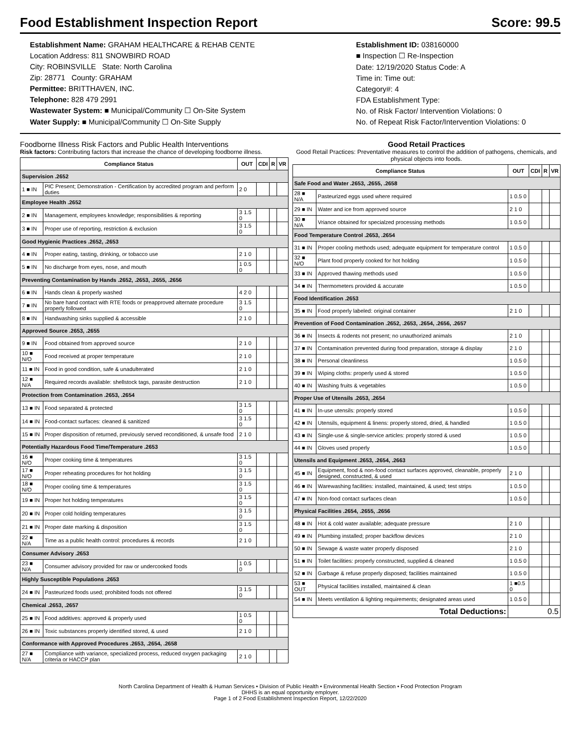Food Establishment Inspection Report Score: 99.5
Establishment Name: GRAHAM HEALTHCARE & REHAB CENTE
Location Address: 811 SNOWBIRD ROAD
City: ROBINSVILLE State: North Carolina
Zip: 28771 County: GRAHAM
Permittee: BRITTHAVEN, INC.
Telephone: 828 479 2991
Wastewater System: ■ Municipal/Community ☐ On-Site System
Water Supply: ■ Municipal/Community ☐ On-Site Supply
Establishment ID: 038160000
■ Inspection ☐ Re-Inspection
Date: 12/19/2020 Status Code: A
Time in: Time out:
Category#: 4
FDA Establishment Type:
No. of Risk Factor/ Intervention Violations: 0
No. of Repeat Risk Factor/Intervention Violations: 0
Foodborne Illness Risk Factors and Public Health Interventions
Risk factors: Contributing factors that increase the chance of developing foodborne illness.
| Compliance Status | | OUT | CDI | R | VR |
| --- | --- | --- | --- | --- | --- |
| Supervision .2652 | | | | | |
| 1 ■ IN | PIC Present; Demonstration - Certification by accredited program and perform duties | 2 0 | | | |
| Employee Health .2652 | | | | | |
| 2 ■ IN | Management, employees knowledge; responsibilities & reporting | 3 1.5 0 | | | |
| 3 ■ IN | Proper use of reporting, restriction & exclusion | 3 1.5 0 | | | |
| Good Hygienic Practices .2652, .2653 | | | | | |
| 4 ■ IN | Proper eating, tasting, drinking, or tobacco use | 2 1 0 | | | |
| 5 ■ IN | No discharge from eyes, nose, and mouth | 1 0.5 0 | | | |
| Preventing Contamination by Hands .2652, .2653, .2655, .2656 | | | | | |
| 6 ■ IN | Hands clean & properly washed | 4 2 0 | | | |
| 7 ■ IN | No bare hand contact with RTE foods or preapproved alternate procedure properly followed | 3 1.5 0 | | | |
| 8 ■ IN | Handwashing sinks supplied & accessible | 2 1 0 | | | |
| Approved Source .2653, .2655 | | | | | |
| 9 ■ IN | Food obtained from approved source | 2 1 0 | | | |
| 10 ■ N/O | Food received at proper temperature | 2 1 0 | | | |
| 11 ■ IN | Food in good condition, safe & unadulterated | 2 1 0 | | | |
| 12 ■ N/A | Required records available: shellstock tags, parasite destruction | 2 1 0 | | | |
| Protection from Contamination .2653, .2654 | | | | | |
| 13 ■ IN | Food separated & protected | 3 1.5 0 | | | |
| 14 ■ IN | Food-contact surfaces: cleaned & sanitized | 3 1.5 0 | | | |
| 15 ■ IN | Proper disposition of returned, previously served reconditioned, & unsafe food | 2 1 0 | | | |
| Potentially Hazardous Food Time/Temperature .2653 | | | | | |
| 16 ■ N/O | Proper cooking time & temperatures | 3 1.5 0 | | | |
| 17 ■ N/O | Proper reheating procedures for hot holding | 3 1.5 0 | | | |
| 18 ■ N/O | Proper cooling time & temperatures | 3 1.5 0 | | | |
| 19 ■ IN | Proper hot holding temperatures | 3 1.5 0 | | | |
| 20 ■ IN | Proper cold holding temperatures | 3 1.5 0 | | | |
| 21 ■ IN | Proper date marking & disposition | 3 1.5 0 | | | |
| 22 ■ N/A | Time as a public health control: procedures & records | 2 1 0 | | | |
| Consumer Advisory .2653 | | | | | |
| 23 ■ N/A | Consumer advisory provided for raw or undercooked foods | 1 0.5 0 | | | |
| Highly Susceptible Populations .2653 | | | | | |
| 24 ■ IN | Pasteurized foods used; prohibited foods not offered | 3 1.5 0 | | | |
| Chemical .2653, .2657 | | | | | |
| 25 ■ IN | Food additives: approved & properly used | 1 0.5 0 | | | |
| 26 ■ IN | Toxic substances properly identified stored, & used | 2 1 0 | | | |
| Conformance with Approved Procedures .2653, .2654, .2658 | | | | | |
| 27 ■ N/A | Compliance with variance, specialized process, reduced oxygen packaging criteria or HACCP plan | 2 1 0 | | | |
Good Retail Practices
Good Retail Practices: Preventative measures to control the addition of pathogens, chemicals, and physical objects into foods.
| Compliance Status | | OUT | CDI | R | VR |
| --- | --- | --- | --- | --- | --- |
| Safe Food and Water .2653, .2655, .2658 | | | | | |
| 28 ■ N/A | Pasteurized eggs used where required | 1 0.5 0 | | | |
| 29 ■ IN | Water and ice from approved source | 2 1 0 | | | |
| 30 ■ N/A | Vriance obtained for specialzed processing methods | 1 0.5 0 | | | |
| Food Temperature Control .2653, .2654 | | | | | |
| 31 ■ IN | Proper cooling methods used; adequate equipment for temperature control | 1 0.5 0 | | | |
| 32 ■ N/O | Plant food properly cooked for hot holding | 1 0.5 0 | | | |
| 33 ■ IN | Approved thawing methods used | 1 0.5 0 | | | |
| 34 ■ IN | Thermometers provided & accurate | 1 0.5 0 | | | |
| Food Identification .2653 | | | | | |
| 35 ■ IN | Food properly labeled: original container | 2 1 0 | | | |
| Prevention of Food Contamination .2652, .2653, .2654, .2656, .2657 | | | | | |
| 36 ■ IN | Insects & rodents not present; no unauthorized animals | 2 1 0 | | | |
| 37 ■ IN | Contamination prevented during food preparation, storage & display | 2 1 0 | | | |
| 38 ■ IN | Personal cleanliness | 1 0.5 0 | | | |
| 39 ■ IN | Wiping cloths: properly used & stored | 1 0.5 0 | | | |
| 40 ■ IN | Washing fruits & vegetables | 1 0.5 0 | | | |
| Proper Use of Utensils .2653, .2654 | | | | | |
| 41 ■ IN | In-use utensils: properly stored | 1 0.5 0 | | | |
| 42 ■ IN | Utensils, equipment & linens: properly stored, dried, & handled | 1 0.5 0 | | | |
| 43 ■ IN | Single-use & single-service articles: properly stored & used | 1 0.5 0 | | | |
| 44 ■ IN | Gloves used properly | 1 0.5 0 | | | |
| Utensils and Equipment .2653, .2654, .2663 | | | | | |
| 45 ■ IN | Equipment, food & non-food contact surfaces approved, cleanable, properly designed, constructed, & used | 2 1 0 | | | |
| 46 ■ IN | Warewashing facilities: installed, maintained, & used; test strips | 1 0.5 0 | | | |
| 47 ■ IN | Non-food contact surfaces clean | 1 0.5 0 | | | |
| Physical Facilities .2654, .2655, .2656 | | | | | |
| 48 ■ IN | Hot & cold water available; adequate pressure | 2 1 0 | | | |
| 49 ■ IN | Plumbing installed; proper backflow devices | 2 1 0 | | | |
| 50 ■ IN | Sewage & waste water properly disposed | 2 1 0 | | | |
| 51 ■ IN | Toilet facilities: properly constructed, supplied & cleaned | 1 0.5 0 | | | |
| 52 ■ IN | Garbage & refuse properly disposed; facilities maintained | 1 0.5 0 | | | |
| 53 ■ OUT | Physical facilities installed, maintained & clean | 1 ■0.5 0 | | | |
| 54 ■ IN | Meets ventilation & lighting requirements; designated areas used | 1 0.5 0 | | | |
| Total Deductions: | | 0.5 | | | |
North Carolina Department of Health & Human Services • Division of Public Health • Environmental Health Section • Food Protection Program
DHHS is an equal opportunity employer.
Page 1 of 2 Food Establishment Inspection Report, 12/22/2020